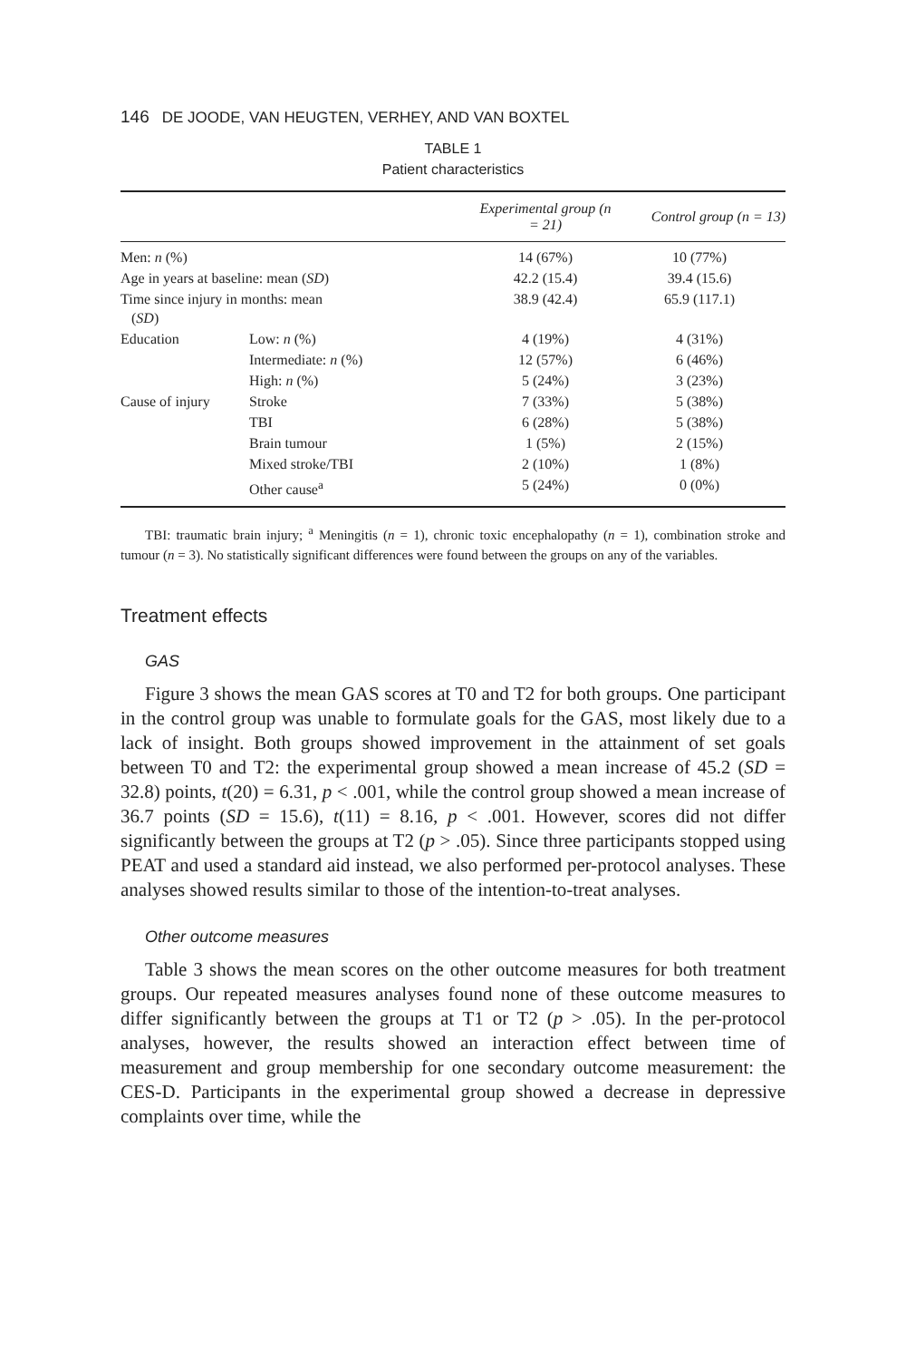146 DE JOODE, VAN HEUGTEN, VERHEY, AND VAN BOXTEL
TABLE 1
Patient characteristics
| | | Experimental group (n = 21) | Control group (n = 13) |
| --- | --- | --- | --- |
| Men: n (%) | | 14 (67%) | 10 (77%) |
| Age in years at baseline: mean ( SD ) | | 42.2 (15.4) | 39.4 (15.6) |
| Time since injury in months: mean ( SD ) | | 38.9 (42.4) | 65.9 (117.1) |
| Education | Low: n (%) | 4 (19%) | 4 (31%) |
| | Intermediate: n (%) | 12 (57%) | 6 (46%) |
| | High: n (%) | 5 (24%) | 3 (23%) |
| Cause of injury | Stroke | 7 (33%) | 5 (38%) |
| | TBI | 6 (28%) | 5 (38%) |
| | Brain tumour | 1 (5%) | 2 (15%) |
| | Mixed stroke/TBI | 2 (10%) | 1 (8%) |
| | Other cause<sup>a</sup> | 5 (24%) | 0 (0%) |
TBI: traumatic brain injury; <sup>a</sup> Meningitis (n = 1), chronic toxic encephalopathy (n = 1), combination stroke and tumour (n = 3). No statistically significant differences were found between the groups on any of the variables.
Treatment effects
GAS
Figure 3 shows the mean GAS scores at T0 and T2 for both groups. One participant in the control group was unable to formulate goals for the GAS, most likely due to a lack of insight. Both groups showed improvement in the attainment of set goals between T0 and T2: the experimental group showed a mean increase of 45.2 (SD = 32.8) points, t(20) = 6.31, p < .001, while the control group showed a mean increase of 36.7 points (SD = 15.6), t(11) = 8.16, p < .001. However, scores did not differ significantly between the groups at T2 (p > .05). Since three participants stopped using PEAT and used a standard aid instead, we also performed per-protocol analyses. These analyses showed results similar to those of the intention-to-treat analyses.
Other outcome measures
Table 3 shows the mean scores on the other outcome measures for both treatment groups. Our repeated measures analyses found none of these outcome measures to differ significantly between the groups at T1 or T2 (p > .05). In the per-protocol analyses, however, the results showed an interaction effect between time of measurement and group membership for one secondary outcome measurement: the CES-D. Participants in the experimental group showed a decrease in depressive complaints over time, while the